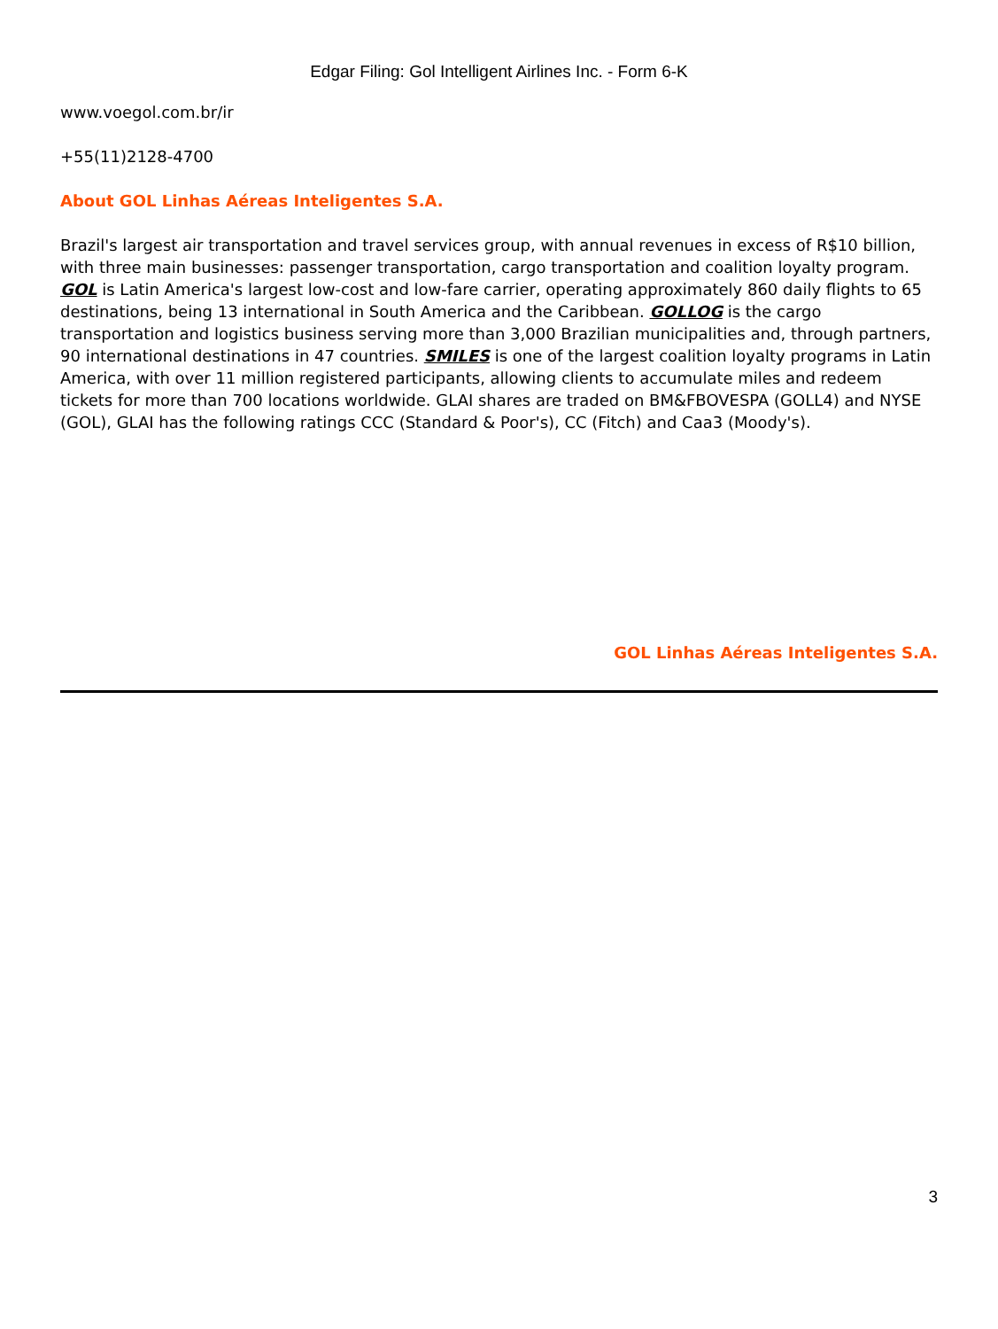Edgar Filing: Gol Intelligent Airlines Inc. - Form 6-K
www.voegol.com.br/ir
+55(11)2128-4700
About GOL Linhas Aéreas Inteligentes S.A.
Brazil's largest air transportation and travel services group, with annual revenues in excess of R$10 billion, with three main businesses: passenger transportation, cargo transportation and coalition loyalty program. GOL is Latin America's largest low-cost and low-fare carrier, operating approximately 860 daily flights to 65 destinations, being 13 international in South America and the Caribbean. GOLLOG is the cargo transportation and logistics business serving more than 3,000 Brazilian municipalities and, through partners, 90 international destinations in 47 countries. SMILES is one of the largest coalition loyalty programs in Latin America, with over 11 million registered participants, allowing clients to accumulate miles and redeem tickets for more than 700 locations worldwide. GLAI shares are traded on BM&FBOVESPA (GOLL4) and NYSE (GOL), GLAI has the following ratings CCC (Standard & Poor's), CC (Fitch) and Caa3 (Moody's).
GOL Linhas Aéreas Inteligentes S.A.
3